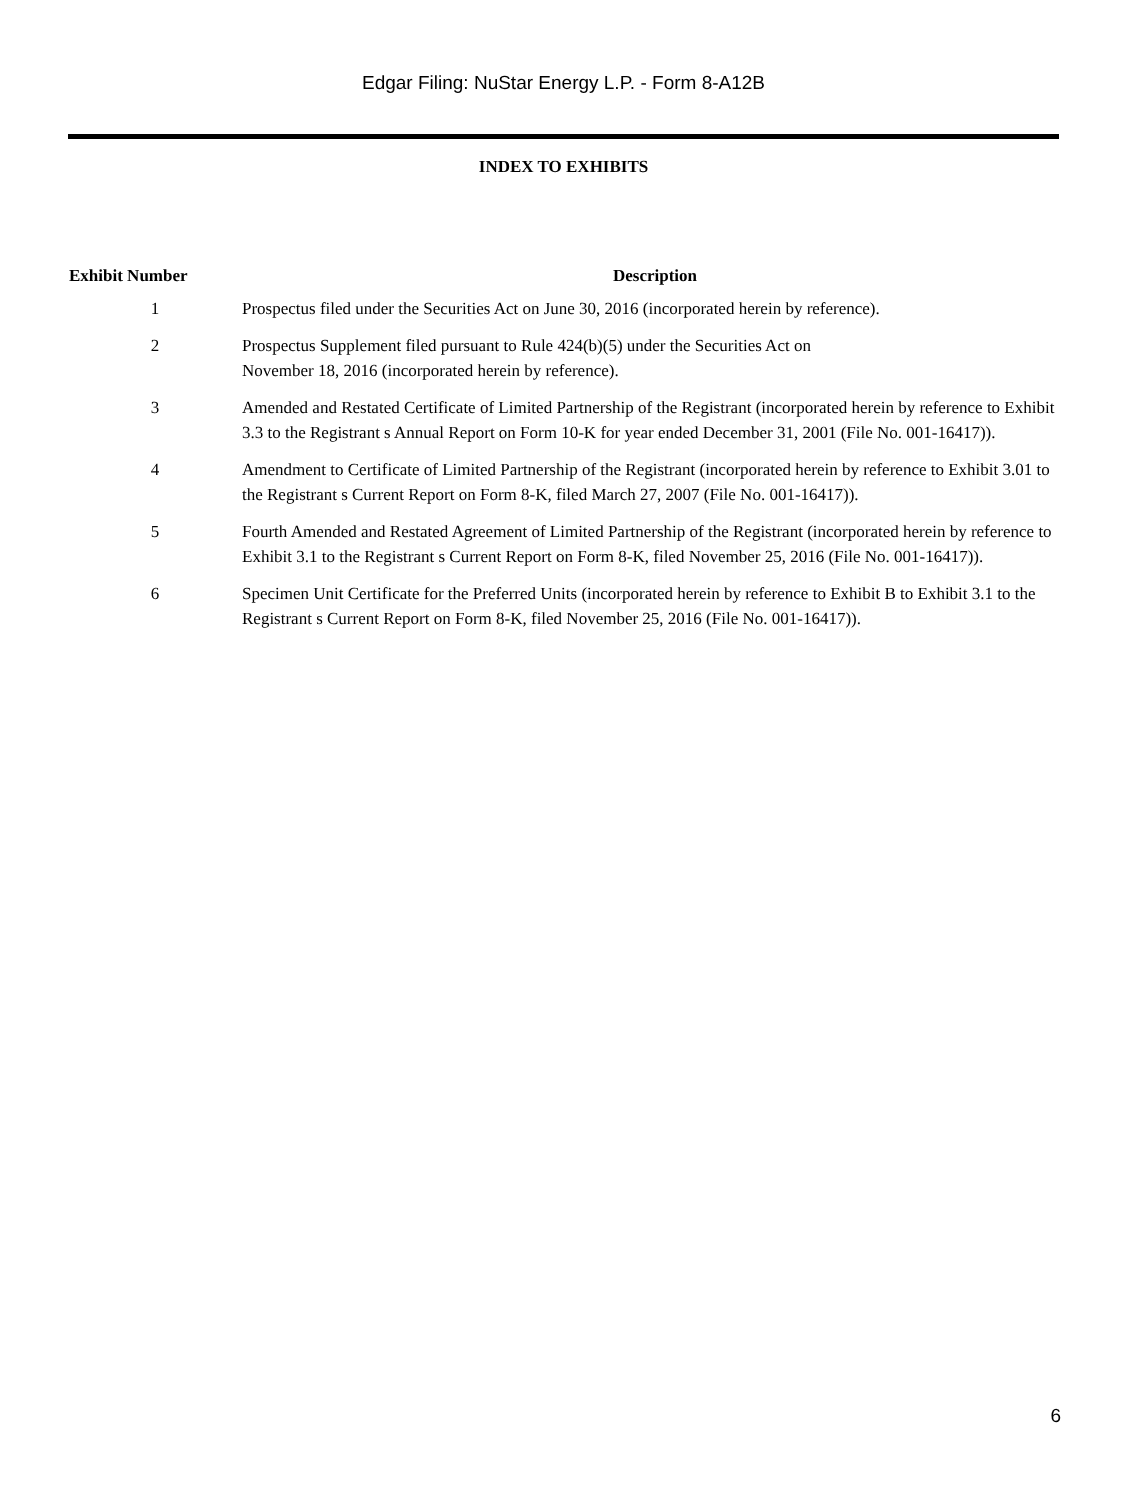Edgar Filing: NuStar Energy L.P. - Form 8-A12B
INDEX TO EXHIBITS
| Exhibit Number | Description |
| --- | --- |
| 1 | Prospectus filed under the Securities Act on June 30, 2016 (incorporated herein by reference). |
| 2 | Prospectus Supplement filed pursuant to Rule 424(b)(5) under the Securities Act on November 18, 2016 (incorporated herein by reference). |
| 3 | Amended and Restated Certificate of Limited Partnership of the Registrant (incorporated herein by reference to Exhibit 3.3 to the Registrant s Annual Report on Form 10-K for year ended December 31, 2001 (File No. 001-16417)). |
| 4 | Amendment to Certificate of Limited Partnership of the Registrant (incorporated herein by reference to Exhibit 3.01 to the Registrant s Current Report on Form 8-K, filed March 27, 2007 (File No. 001-16417)). |
| 5 | Fourth Amended and Restated Agreement of Limited Partnership of the Registrant (incorporated herein by reference to Exhibit 3.1 to the Registrant s Current Report on Form 8-K, filed November 25, 2016 (File No. 001-16417)). |
| 6 | Specimen Unit Certificate for the Preferred Units (incorporated herein by reference to Exhibit B to Exhibit 3.1 to the Registrant s Current Report on Form 8-K, filed November 25, 2016 (File No. 001-16417)). |
6